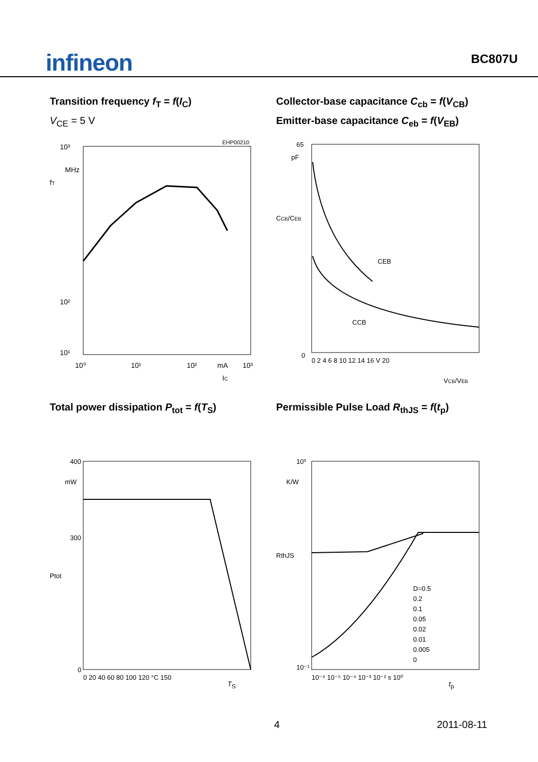infineon
BC807U
Transition frequency f<sub>T</sub> = f(I<sub>C</sub>)
V<sub>CE</sub> = 5 V
EHP00210
10³
MHz
10²
10¹
10⁰
10¹
10²
mA
10³
IC
fT
Collector-base capacitance C<sub>cb</sub> = f(V<sub>CB</sub>)
Emitter-base capacitance C<sub>eb</sub> = f(V<sub>EB</sub>)
CEB
CCB
65
pF
0
0 2 4 6 8 10 12 14 16 V 20
VCB/VEB
CCB/CEB
Total power dissipation P<sub>tot</sub> = f(T<sub>S</sub>)
400
mW
300
Ptot
0
0 20 40 60 80 100 120 °C 150
T<sub>S</sub>
Permissible Pulse Load R<sub>thJS</sub> = f(t<sub>p</sub>)
D=0.5
0.2
0.1
0.05
0.02
0.01
0.005
0
10³
K/W
10⁻¹
RthJS
10⁻⁶ 10⁻⁵ 10⁻⁴ 10⁻³ 10⁻² s 10⁰
t<sub>p</sub>
4 2011-08-11